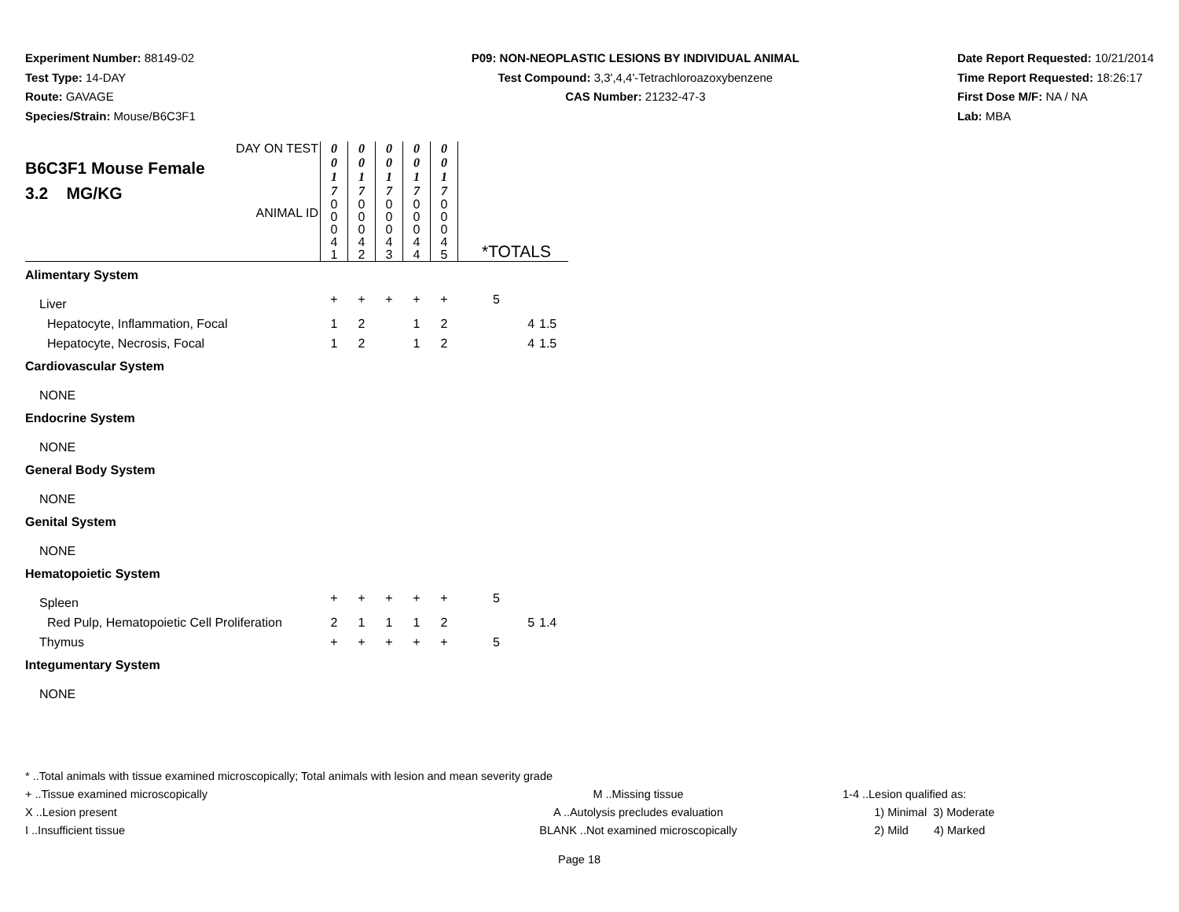Experiment Number: 88149-02
Test Type: 14-DAY
Route: GAVAGE
Species/Strain: Mouse/B6C3F1
P09: NON-NEOPLASTIC LESIONS BY INDIVIDUAL ANIMAL
Test Compound: 3,3',4,4'-Tetrachloroazoxybenzene
CAS Number: 21232-47-3
Date Report Requested: 10/21/2014
Time Report Requested: 18:26:17
First Dose M/F: NA / NA
Lab: MBA
| DAY ON TEST B6C3F1 Mouse Female 3.2 MG/KG ANIMAL ID | 0 0 1 7 | 0 0 1 7 | 0 0 1 7 | 0 0 1 7 | 0 0 1 7 | *TOTALS | | |
| | 0 0 0 4 1 | 0 0 0 4 2 | 0 0 0 4 3 | 0 0 0 4 4 | 0 0 0 4 5 | | | |
| Alimentary System | | | | | | | | |
| Liver | + | + | + | + | + | 5 | | |
| Hepatocyte, Inflammation, Focal | 1 | 2 | | 1 | 2 | | 4 | 1.5 |
| Hepatocyte, Necrosis, Focal | 1 | 2 | | 1 | 2 | | 4 | 1.5 |
| Cardiovascular System | | | | | | | | |
| NONE | | | | | | | | |
| Endocrine System | | | | | | | | |
| NONE | | | | | | | | |
| General Body System | | | | | | | | |
| NONE | | | | | | | | |
| Genital System | | | | | | | | |
| NONE | | | | | | | | |
| Hematopoietic System | | | | | | | | |
| Spleen | + | + | + | + | + | 5 | | |
| Red Pulp, Hematopoietic Cell Proliferation | 2 | 1 | 1 | 1 | 2 | | 5 | 1.4 |
| Thymus | + | + | + | + | + | 5 | | |
| Integumentary System | | | | | | | | |
| NONE | | | | | | | | |
* ..Total animals with tissue examined microscopically; Total animals with lesion and mean severity grade
+ ..Tissue examined microscopically M ..Missing tissue 1-4 ..Lesion qualified as:
X ..Lesion present A ..Autolysis precludes evaluation 1) Minimal 3) Moderate
I ..Insufficient tissue BLANK ..Not examined microscopically 2) Mild 4) Marked
Page 18